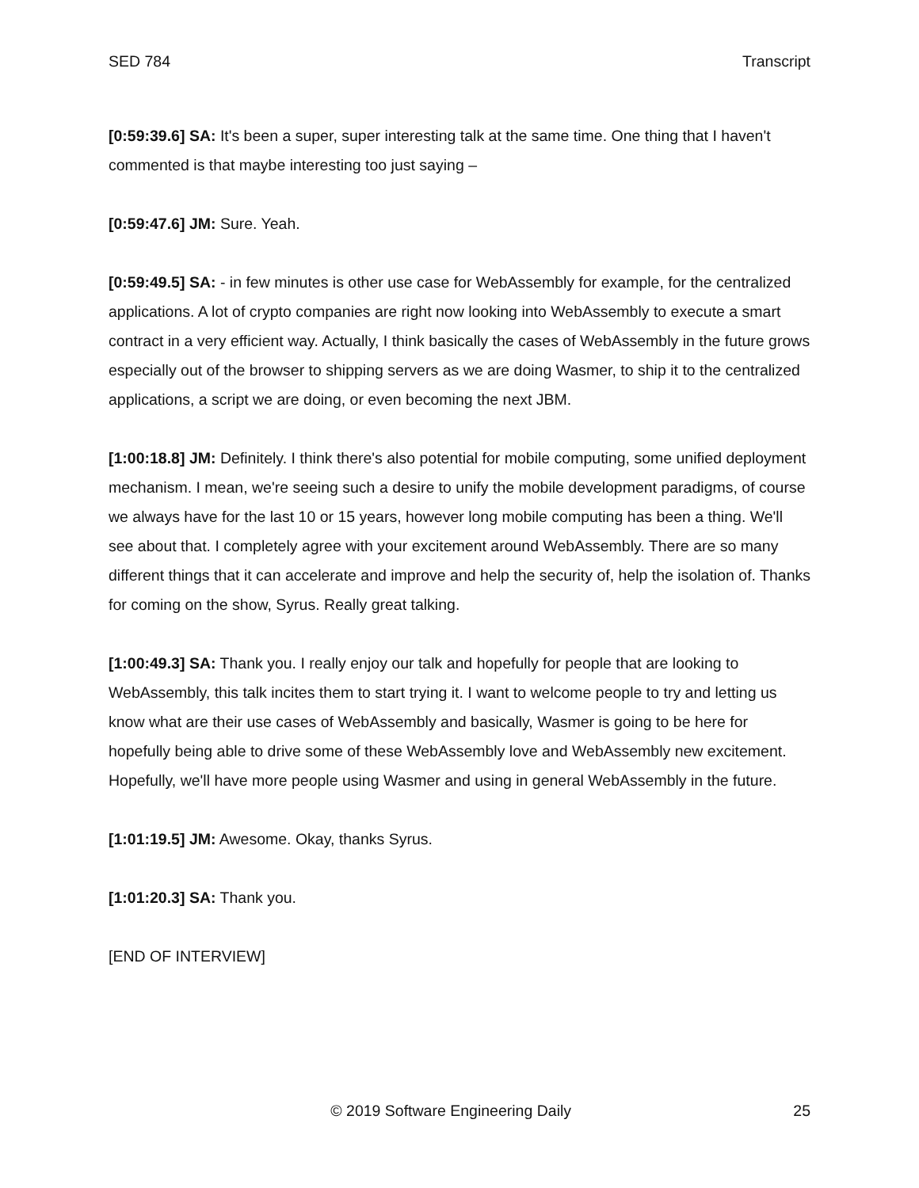SED 784 Transcript
[0:59:39.6] SA: It's been a super, super interesting talk at the same time. One thing that I haven't commented is that maybe interesting too just saying –
[0:59:47.6] JM: Sure. Yeah.
[0:59:49.5] SA: - in few minutes is other use case for WebAssembly for example, for the centralized applications. A lot of crypto companies are right now looking into WebAssembly to execute a smart contract in a very efficient way. Actually, I think basically the cases of WebAssembly in the future grows especially out of the browser to shipping servers as we are doing Wasmer, to ship it to the centralized applications, a script we are doing, or even becoming the next JBM.
[1:00:18.8] JM: Definitely. I think there's also potential for mobile computing, some unified deployment mechanism. I mean, we're seeing such a desire to unify the mobile development paradigms, of course we always have for the last 10 or 15 years, however long mobile computing has been a thing. We'll see about that. I completely agree with your excitement around WebAssembly. There are so many different things that it can accelerate and improve and help the security of, help the isolation of. Thanks for coming on the show, Syrus. Really great talking.
[1:00:49.3] SA: Thank you. I really enjoy our talk and hopefully for people that are looking to WebAssembly, this talk incites them to start trying it. I want to welcome people to try and letting us know what are their use cases of WebAssembly and basically, Wasmer is going to be here for hopefully being able to drive some of these WebAssembly love and WebAssembly new excitement. Hopefully, we'll have more people using Wasmer and using in general WebAssembly in the future.
[1:01:19.5] JM: Awesome. Okay, thanks Syrus.
[1:01:20.3] SA: Thank you.
[END OF INTERVIEW]
© 2019 Software Engineering Daily 25